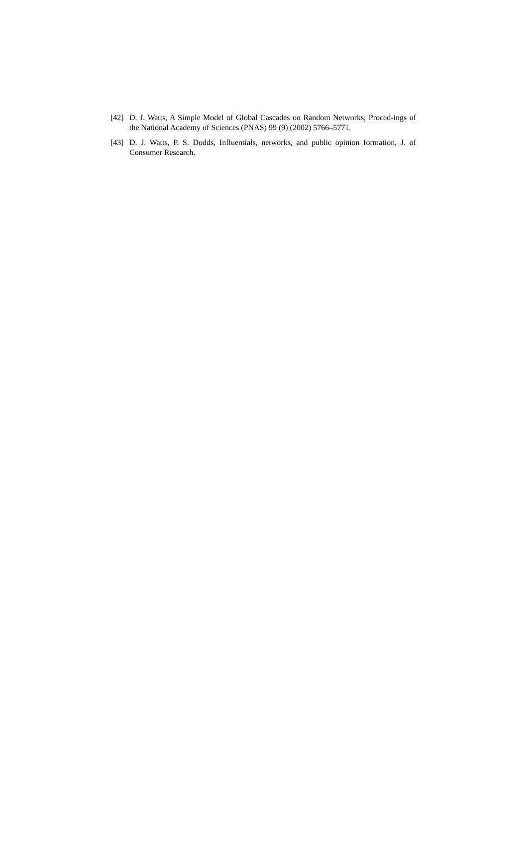[42] D. J. Watts, A Simple Model of Global Cascades on Random Networks, Proced-ings of the National Academy of Sciences (PNAS) 99 (9) (2002) 5766–5771.
[43] D. J. Watts, P. S. Dodds, Influentials, networks, and public opinion formation, J. of Consumer Research.